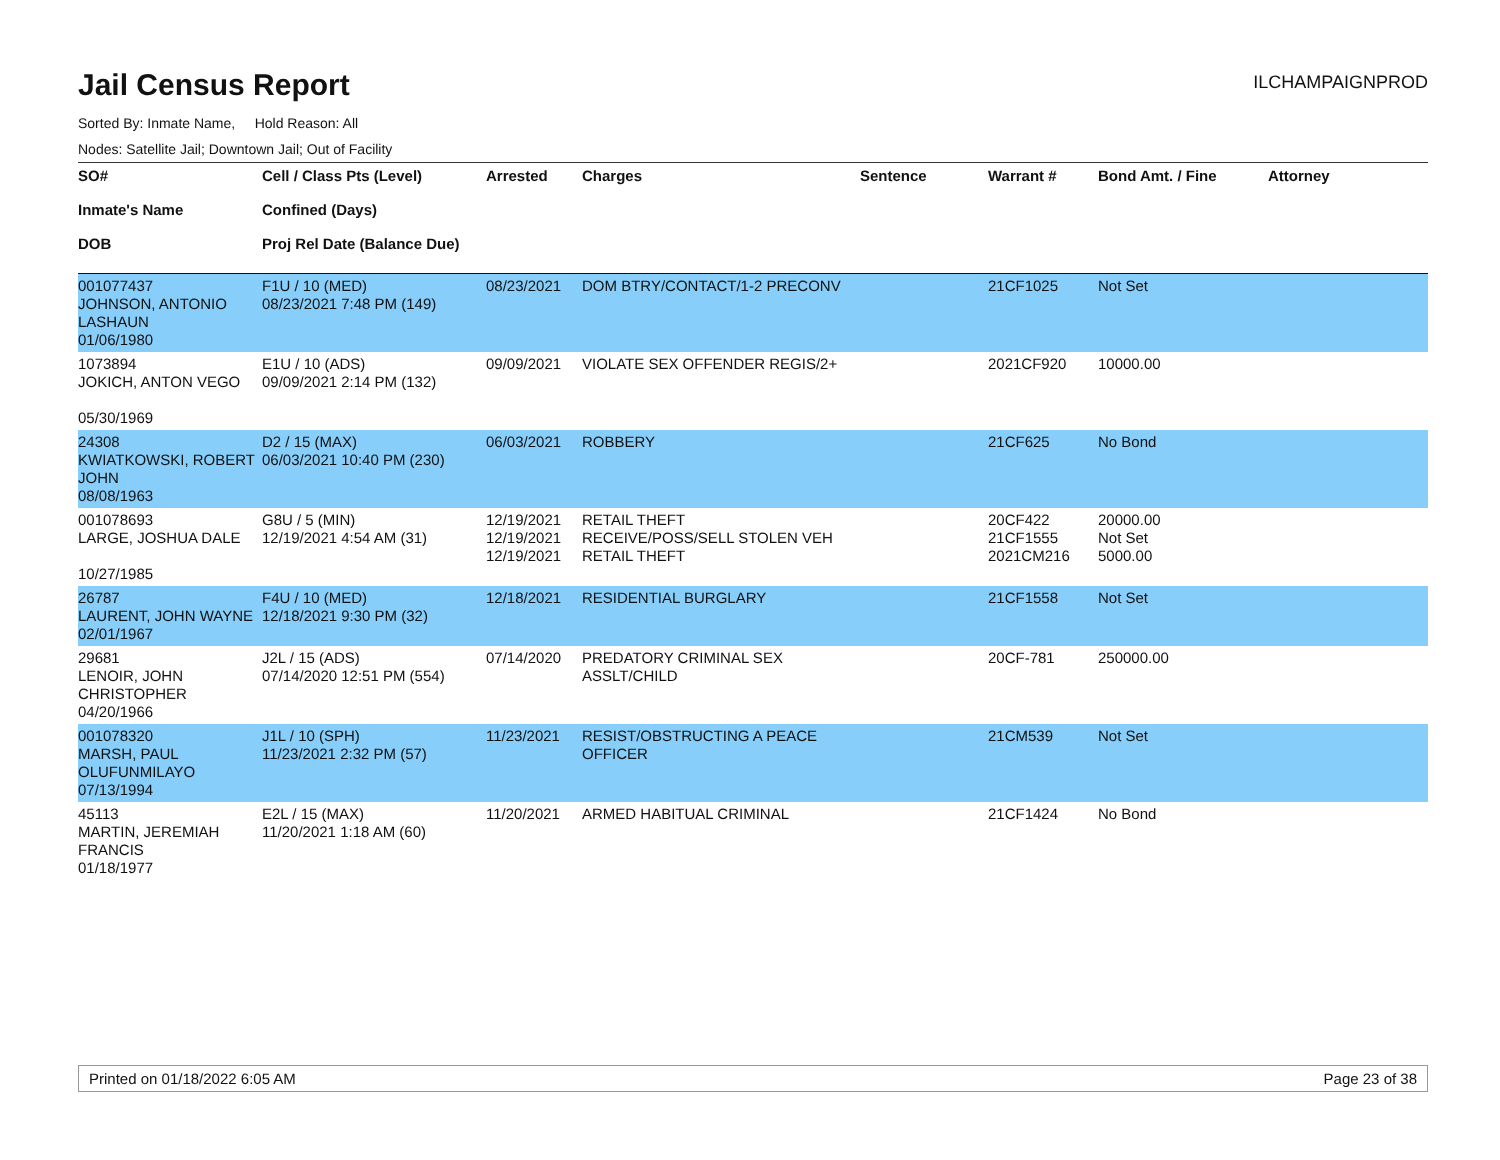Jail Census Report
ILCHAMPAIGNPROD
Sorted By: Inmate Name, Hold Reason: All
Nodes: Satellite Jail; Downtown Jail; Out of Facility
| SO# Inmate's Name DOB | Cell / Class Pts (Level) Confined (Days) Proj Rel Date (Balance Due) | Arrested | Charges | Sentence | Warrant # | Bond Amt. / Fine | Attorney |
| --- | --- | --- | --- | --- | --- | --- | --- |
| 001077437 JOHNSON, ANTONIO LASHAUN 01/06/1980 | F1U / 10 (MED) 08/23/2021 7:48 PM (149) | 08/23/2021 | DOM BTRY/CONTACT/1-2 PRECONV | | 21CF1025 | Not Set | |
| 1073894 JOKICH, ANTON VEGO 05/30/1969 | E1U / 10 (ADS) 09/09/2021 2:14 PM (132) | 09/09/2021 | VIOLATE SEX OFFENDER REGIS/2+ | | 2021CF920 | 10000.00 | |
| 24308 KWIATKOWSKI, ROBERT JOHN 08/08/1963 | D2 / 15 (MAX) 06/03/2021 10:40 PM (230) | 06/03/2021 | ROBBERY | | 21CF625 | No Bond | |
| 001078693 LARGE, JOSHUA DALE 10/27/1985 | G8U / 5 (MIN) 12/19/2021 4:54 AM (31) | 12/19/2021 12/19/2021 12/19/2021 | RETAIL THEFT RECEIVE/POSS/SELL STOLEN VEH RETAIL THEFT | | 20CF422 21CF1555 2021CM216 | 20000.00 Not Set 5000.00 | |
| 26787 LAURENT, JOHN WAYNE 02/01/1967 | F4U / 10 (MED) 12/18/2021 9:30 PM (32) | 12/18/2021 | RESIDENTIAL BURGLARY | | 21CF1558 | Not Set | |
| 29681 LENOIR, JOHN CHRISTOPHER 04/20/1966 | J2L / 15 (ADS) 07/14/2020 12:51 PM (554) | 07/14/2020 | PREDATORY CRIMINAL SEX ASSLT/CHILD | | 20CF-781 | 250000.00 | |
| 001078320 MARSH, PAUL OLUFUNMILAYO 07/13/1994 | J1L / 10 (SPH) 11/23/2021 2:32 PM (57) | 11/23/2021 | RESIST/OBSTRUCTING A PEACE OFFICER | | 21CM539 | Not Set | |
| 45113 MARTIN, JEREMIAH FRANCIS 01/18/1977 | E2L / 15 (MAX) 11/20/2021 1:18 AM (60) | 11/20/2021 | ARMED HABITUAL CRIMINAL | | 21CF1424 | No Bond | |
Printed on 01/18/2022 6:05 AM Page 23 of 38